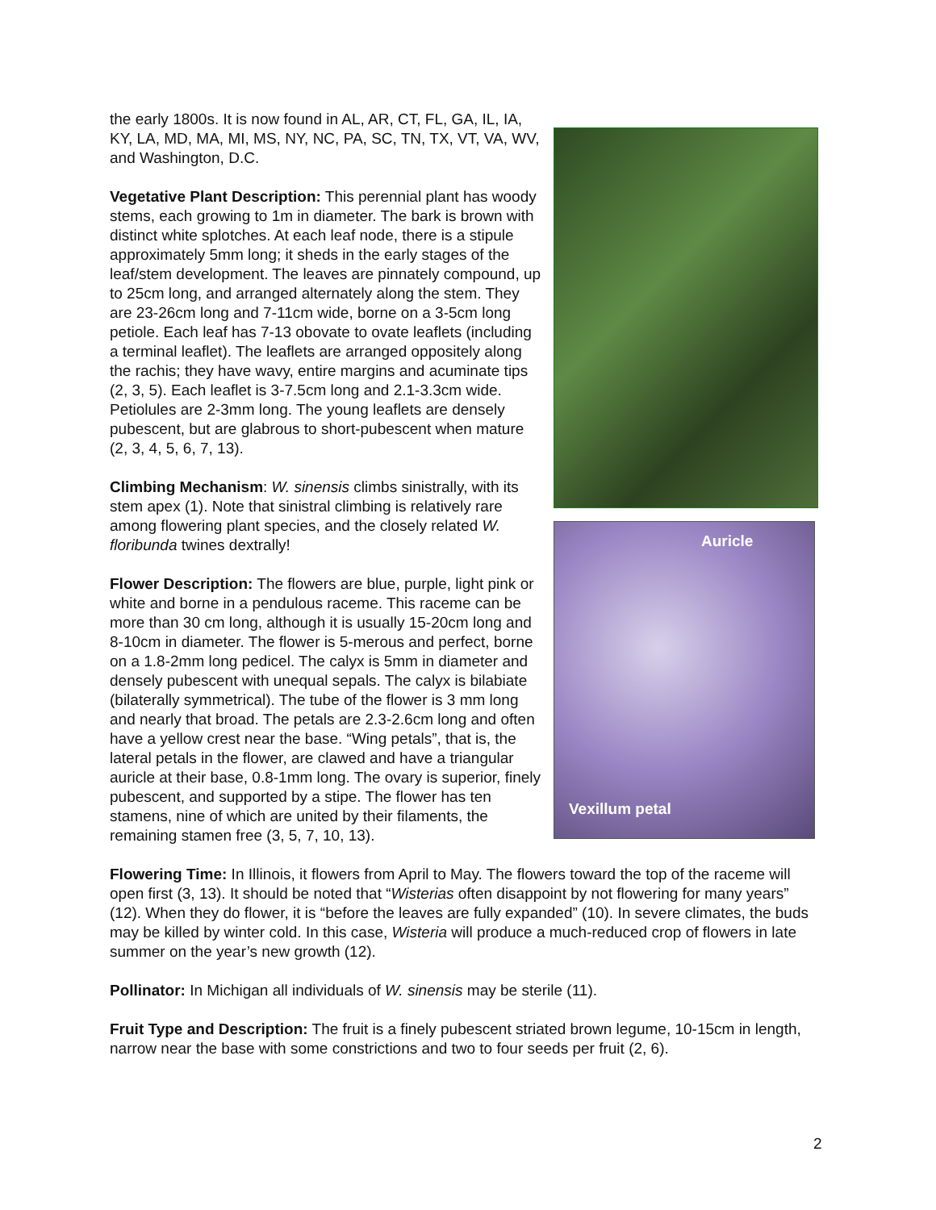Auricle
Vexillum petal
the early 1800s. It is now found in AL, AR, CT, FL, GA, IL, IA, KY, LA, MD, MA, MI, MS, NY, NC, PA, SC, TN, TX, VT, VA, WV, and Washington, D.C.
Vegetative Plant Description: This perennial plant has woody stems, each growing to 1m in diameter. The bark is brown with distinct white splotches. At each leaf node, there is a stipule approximately 5mm long; it sheds in the early stages of the leaf/stem development. The leaves are pinnately compound, up to 25cm long, and arranged alternately along the stem. They are 23-26cm long and 7-11cm wide, borne on a 3-5cm long petiole. Each leaf has 7-13 obovate to ovate leaflets (including a terminal leaflet). The leaflets are arranged oppositely along the rachis; they have wavy, entire margins and acuminate tips (2, 3, 5). Each leaflet is 3-7.5cm long and 2.1-3.3cm wide. Petiolules are 2-3mm long. The young leaflets are densely pubescent, but are glabrous to short-pubescent when mature (2, 3, 4, 5, 6, 7, 13).
Climbing Mechanism: W. sinensis climbs sinistrally, with its stem apex (1). Note that sinistral climbing is relatively rare among flowering plant species, and the closely related W. floribunda twines dextrally!
Flower Description: The flowers are blue, purple, light pink or white and borne in a pendulous raceme. This raceme can be more than 30 cm long, although it is usually 15-20cm long and 8-10cm in diameter. The flower is 5-merous and perfect, borne on a 1.8-2mm long pedicel. The calyx is 5mm in diameter and densely pubescent with unequal sepals. The calyx is bilabiate (bilaterally symmetrical). The tube of the flower is 3 mm long and nearly that broad. The petals are 2.3-2.6cm long and often have a yellow crest near the base. “Wing petals”, that is, the lateral petals in the flower, are clawed and have a triangular auricle at their base, 0.8-1mm long. The ovary is superior, finely pubescent, and supported by a stipe. The flower has ten stamens, nine of which are united by their filaments, the remaining stamen free (3, 5, 7, 10, 13).
Flowering Time: In Illinois, it flowers from April to May. The flowers toward the top of the raceme will open first (3, 13). It should be noted that “Wisterias often disappoint by not flowering for many years” (12). When they do flower, it is “before the leaves are fully expanded” (10). In severe climates, the buds may be killed by winter cold. In this case, Wisteria will produce a much-reduced crop of flowers in late summer on the year’s new growth (12).
Pollinator: In Michigan all individuals of W. sinensis may be sterile (11).
Fruit Type and Description: The fruit is a finely pubescent striated brown legume, 10-15cm in length, narrow near the base with some constrictions and two to four seeds per fruit (2, 6).
2